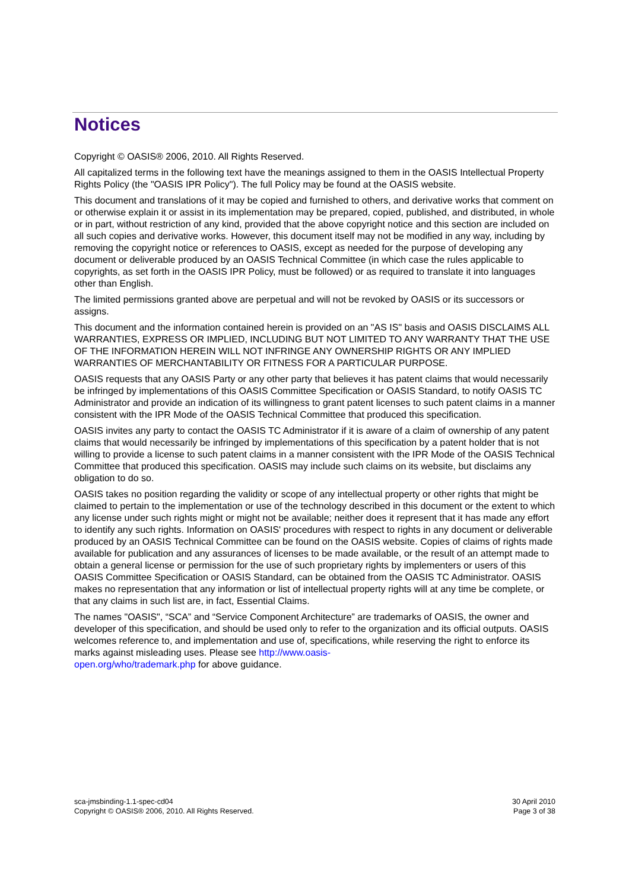Notices
Copyright © OASIS® 2006, 2010. All Rights Reserved.
All capitalized terms in the following text have the meanings assigned to them in the OASIS Intellectual Property Rights Policy (the "OASIS IPR Policy"). The full Policy may be found at the OASIS website.
This document and translations of it may be copied and furnished to others, and derivative works that comment on or otherwise explain it or assist in its implementation may be prepared, copied, published, and distributed, in whole or in part, without restriction of any kind, provided that the above copyright notice and this section are included on all such copies and derivative works. However, this document itself may not be modified in any way, including by removing the copyright notice or references to OASIS, except as needed for the purpose of developing any document or deliverable produced by an OASIS Technical Committee (in which case the rules applicable to copyrights, as set forth in the OASIS IPR Policy, must be followed) or as required to translate it into languages other than English.
The limited permissions granted above are perpetual and will not be revoked by OASIS or its successors or assigns.
This document and the information contained herein is provided on an "AS IS" basis and OASIS DISCLAIMS ALL WARRANTIES, EXPRESS OR IMPLIED, INCLUDING BUT NOT LIMITED TO ANY WARRANTY THAT THE USE OF THE INFORMATION HEREIN WILL NOT INFRINGE ANY OWNERSHIP RIGHTS OR ANY IMPLIED WARRANTIES OF MERCHANTABILITY OR FITNESS FOR A PARTICULAR PURPOSE.
OASIS requests that any OASIS Party or any other party that believes it has patent claims that would necessarily be infringed by implementations of this OASIS Committee Specification or OASIS Standard, to notify OASIS TC Administrator and provide an indication of its willingness to grant patent licenses to such patent claims in a manner consistent with the IPR Mode of the OASIS Technical Committee that produced this specification.
OASIS invites any party to contact the OASIS TC Administrator if it is aware of a claim of ownership of any patent claims that would necessarily be infringed by implementations of this specification by a patent holder that is not willing to provide a license to such patent claims in a manner consistent with the IPR Mode of the OASIS Technical Committee that produced this specification. OASIS may include such claims on its website, but disclaims any obligation to do so.
OASIS takes no position regarding the validity or scope of any intellectual property or other rights that might be claimed to pertain to the implementation or use of the technology described in this document or the extent to which any license under such rights might or might not be available; neither does it represent that it has made any effort to identify any such rights. Information on OASIS' procedures with respect to rights in any document or deliverable produced by an OASIS Technical Committee can be found on the OASIS website. Copies of claims of rights made available for publication and any assurances of licenses to be made available, or the result of an attempt made to obtain a general license or permission for the use of such proprietary rights by implementers or users of this OASIS Committee Specification or OASIS Standard, can be obtained from the OASIS TC Administrator. OASIS makes no representation that any information or list of intellectual property rights will at any time be complete, or that any claims in such list are, in fact, Essential Claims.
The names "OASIS", “SCA” and “Service Component Architecture” are trademarks of OASIS, the owner and developer of this specification, and should be used only to refer to the organization and its official outputs. OASIS welcomes reference to, and implementation and use of, specifications, while reserving the right to enforce its marks against misleading uses. Please see http://www.oasis-
open.org/who/trademark.php for above guidance.
sca-jmsbinding-1.1-spec-cd04
Copyright © OASIS® 2006, 2010. All Rights Reserved.
30 April 2010
Page 3 of 38